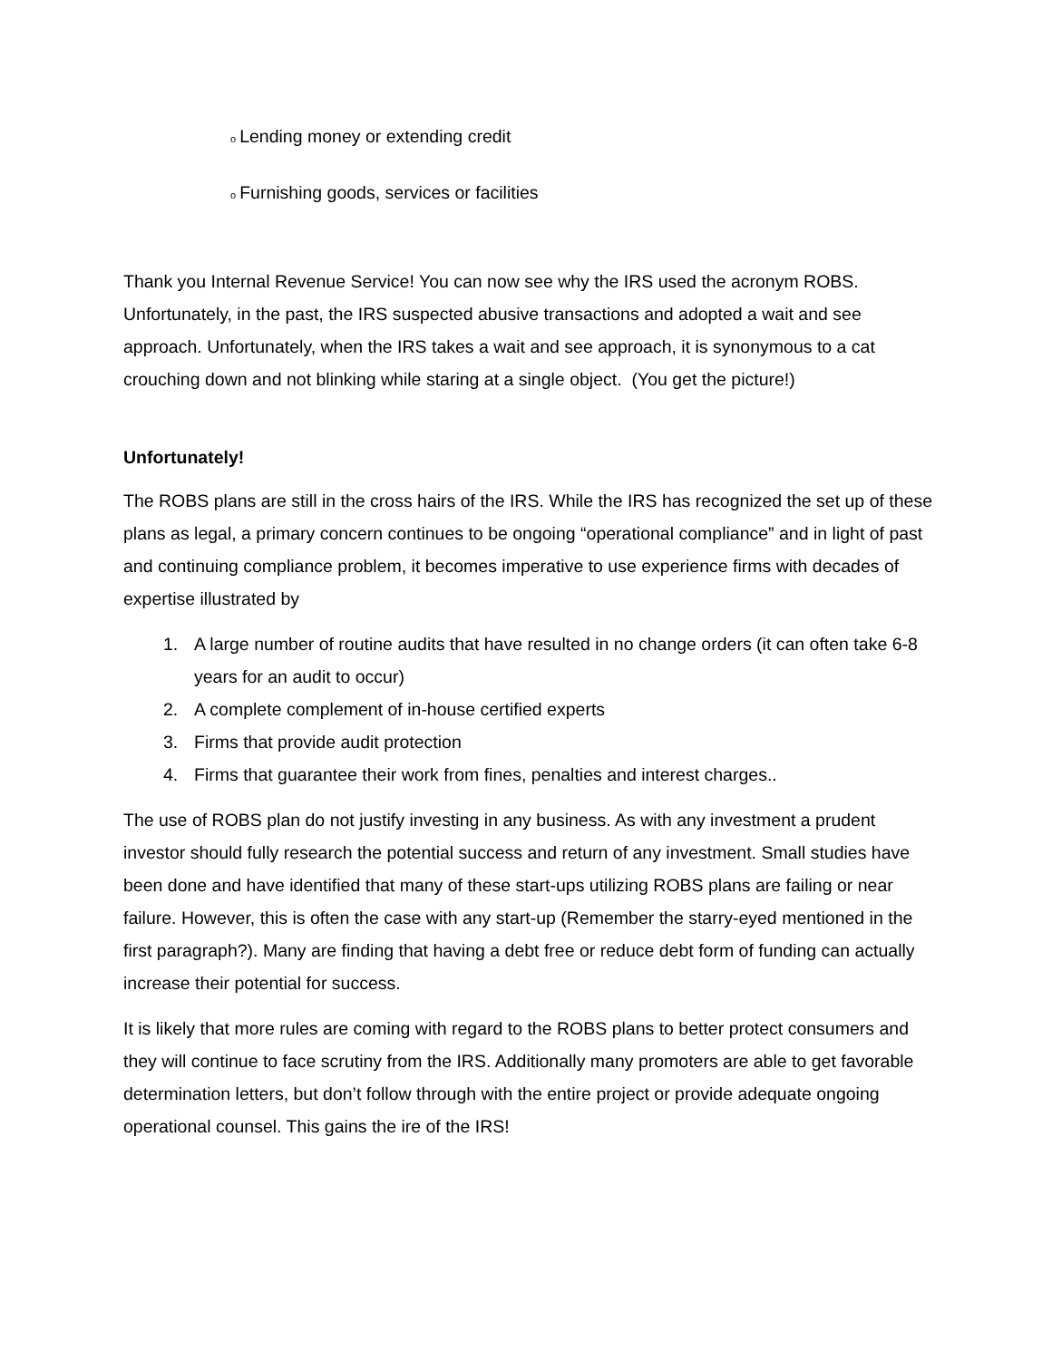o Lending money or extending credit
o Furnishing goods, services or facilities
Thank you Internal Revenue Service! You can now see why the IRS used the acronym ROBS. Unfortunately, in the past, the IRS suspected abusive transactions and adopted a wait and see approach. Unfortunately, when the IRS takes a wait and see approach, it is synonymous to a cat crouching down and not blinking while staring at a single object. (You get the picture!)
Unfortunately!
The ROBS plans are still in the cross hairs of the IRS. While the IRS has recognized the set up of these plans as legal, a primary concern continues to be ongoing “operational compliance” and in light of past and continuing compliance problem, it becomes imperative to use experience firms with decades of expertise illustrated by
1. A large number of routine audits that have resulted in no change orders (it can often take 6-8 years for an audit to occur)
2. A complete complement of in-house certified experts
3. Firms that provide audit protection
4. Firms that guarantee their work from fines, penalties and interest charges..
The use of ROBS plan do not justify investing in any business. As with any investment a prudent investor should fully research the potential success and return of any investment. Small studies have been done and have identified that many of these start-ups utilizing ROBS plans are failing or near failure. However, this is often the case with any start-up (Remember the starry-eyed mentioned in the first paragraph?). Many are finding that having a debt free or reduce debt form of funding can actually increase their potential for success.
It is likely that more rules are coming with regard to the ROBS plans to better protect consumers and they will continue to face scrutiny from the IRS. Additionally many promoters are able to get favorable determination letters, but don’t follow through with the entire project or provide adequate ongoing operational counsel. This gains the ire of the IRS!